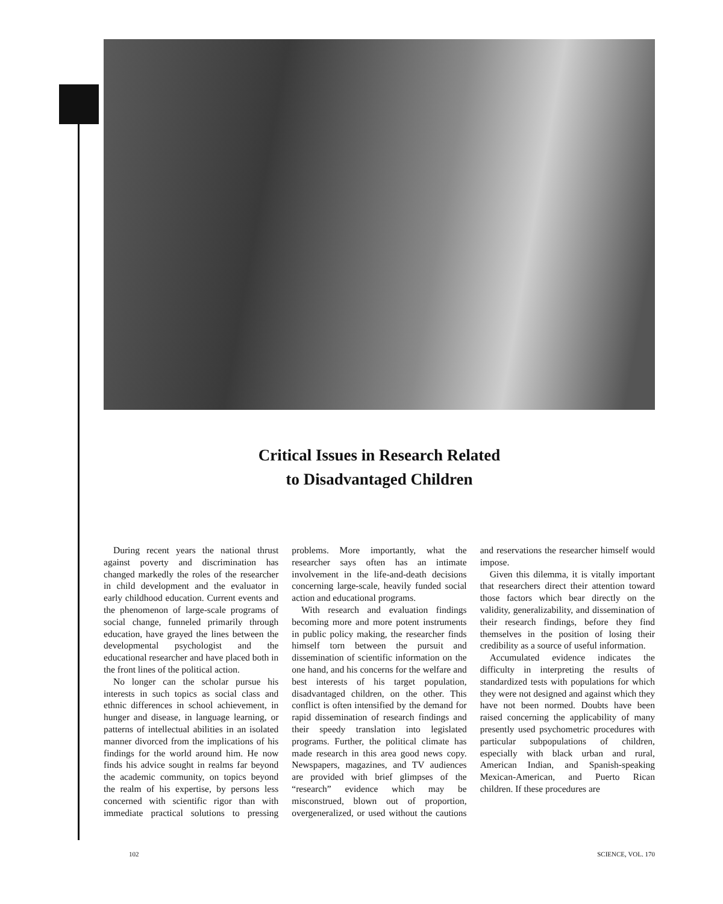Critical Issues in Research Related
to Disadvantaged Children
During recent years the national thrust against poverty and discrimination has changed markedly the roles of the researcher in child development and the evaluator in early childhood education. Current events and the phenomenon of large-scale programs of social change, funneled primarily through education, have grayed the lines between the developmental psychologist and the educational researcher and have placed both in the front lines of the political action.
No longer can the scholar pursue his interests in such topics as social class and ethnic differences in school achievement, in hunger and disease, in language learning, or patterns of intellectual abilities in an isolated manner divorced from the implications of his findings for the world around him. He now finds his advice sought in realms far beyond the academic community, on topics beyond the realm of his expertise, by persons less concerned with scientific rigor than with immediate practical solutions to pressing problems. More importantly, what the researcher says often has an intimate involvement in the life-and-death decisions concerning large-scale, heavily funded social action and educational programs.
With research and evaluation findings becoming more and more potent instruments in public policy making, the researcher finds himself torn between the pursuit and dissemination of scientific information on the one hand, and his concerns for the welfare and best interests of his target population, disadvantaged children, on the other. This conflict is often intensified by the demand for rapid dissemination of research findings and their speedy translation into legislated programs. Further, the political climate has made research in this area good news copy. Newspapers, magazines, and TV audiences are provided with brief glimpses of the “research” evidence which may be misconstrued, blown out of proportion, overgeneralized, or used without the cautions and reservations the researcher himself would impose.
Given this dilemma, it is vitally important that researchers direct their attention toward those factors which bear directly on the validity, generalizability, and dissemination of their research findings, before they find themselves in the position of losing their credibility as a source of useful information.
Accumulated evidence indicates the difficulty in interpreting the results of standardized tests with populations for which they were not designed and against which they have not been normed. Doubts have been raised concerning the applicability of many presently used psychometric procedures with particular subpopulations of children, especially with black urban and rural, American Indian, and Spanish-speaking Mexican-American, and Puerto Rican children. If these procedures are
102 SCIENCE, VOL. 170